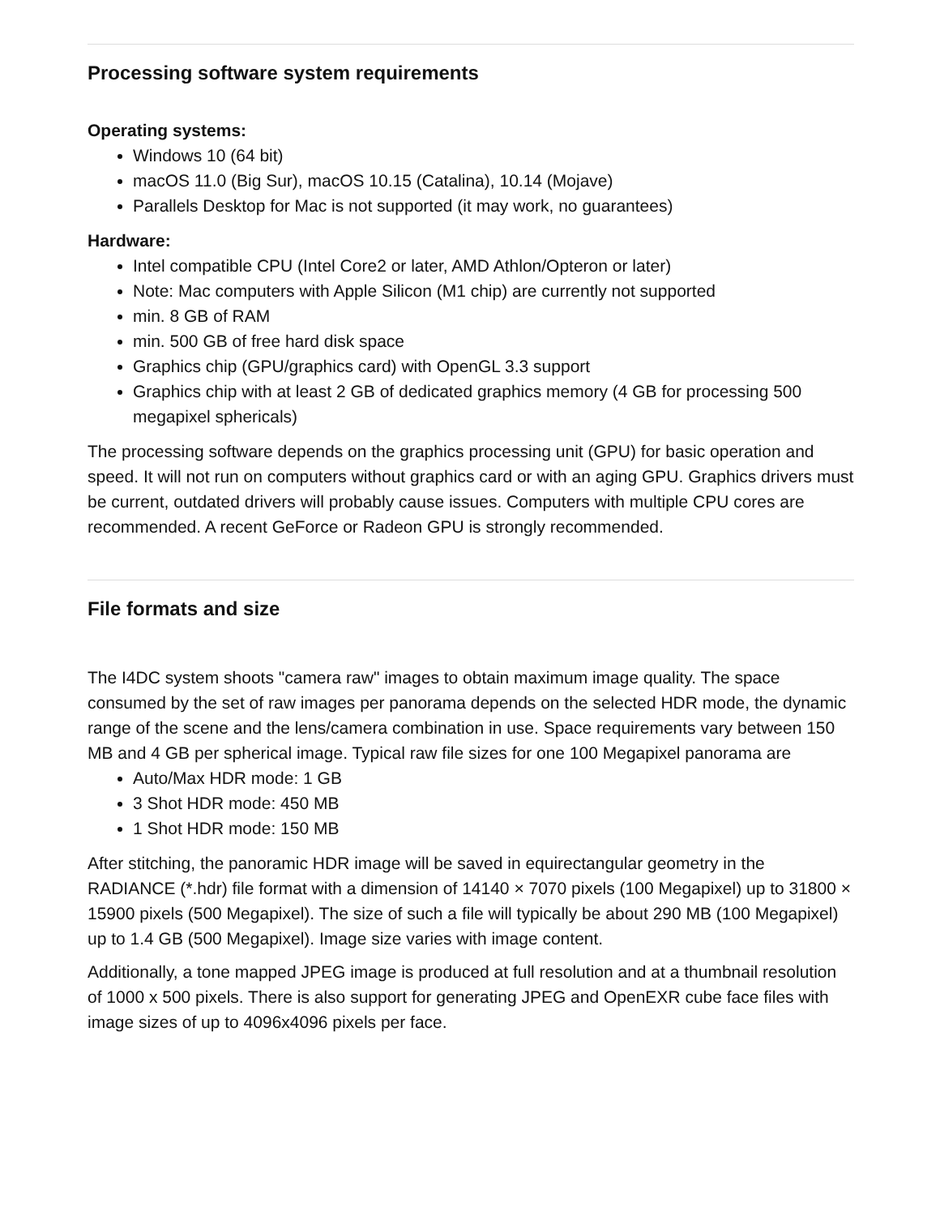Processing software system requirements
Operating systems:
Windows 10 (64 bit)
macOS 11.0 (Big Sur), macOS 10.15 (Catalina), 10.14 (Mojave)
Parallels Desktop for Mac is not supported (it may work, no guarantees)
Hardware:
Intel compatible CPU (Intel Core2 or later, AMD Athlon/Opteron or later)
Note: Mac computers with Apple Silicon (M1 chip) are currently not supported
min. 8 GB of RAM
min. 500 GB of free hard disk space
Graphics chip (GPU/graphics card) with OpenGL 3.3 support
Graphics chip with at least 2 GB of dedicated graphics memory (4 GB for processing 500 megapixel sphericals)
The processing software depends on the graphics processing unit (GPU) for basic operation and speed. It will not run on computers without graphics card or with an aging GPU. Graphics drivers must be current, outdated drivers will probably cause issues. Computers with multiple CPU cores are recommended. A recent GeForce or Radeon GPU is strongly recommended.
File formats and size
The I4DC system shoots "camera raw" images to obtain maximum image quality. The space consumed by the set of raw images per panorama depends on the selected HDR mode, the dynamic range of the scene and the lens/camera combination in use. Space requirements vary between 150 MB and 4 GB per spherical image. Typical raw file sizes for one 100 Megapixel panorama are
Auto/Max HDR mode: 1 GB
3 Shot HDR mode: 450 MB
1 Shot HDR mode: 150 MB
After stitching, the panoramic HDR image will be saved in equirectangular geometry in the RADIANCE (*.hdr) file format with a dimension of 14140 × 7070 pixels (100 Megapixel) up to 31800 × 15900 pixels (500 Megapixel). The size of such a file will typically be about 290 MB (100 Megapixel) up to 1.4 GB (500 Megapixel). Image size varies with image content.
Additionally, a tone mapped JPEG image is produced at full resolution and at a thumbnail resolution of 1000 x 500 pixels. There is also support for generating JPEG and OpenEXR cube face files with image sizes of up to 4096x4096 pixels per face.